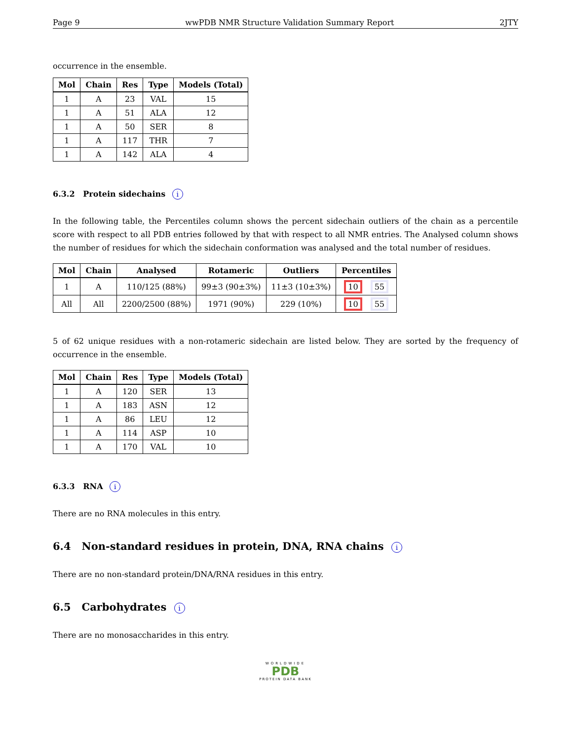Page 9 wwPDB NMR Structure Validation Summary Report 2JTY
occurrence in the ensemble.
| Mol | Chain | Res | Type | Models (Total) |
| --- | --- | --- | --- | --- |
| 1 | A | 23 | VAL | 15 |
| 1 | A | 51 | ALA | 12 |
| 1 | A | 50 | SER | 8 |
| 1 | A | 117 | THR | 7 |
| 1 | A | 142 | ALA | 4 |
6.3.2 Protein sidechains i
In the following table, the Percentiles column shows the percent sidechain outliers of the chain as a percentile score with respect to all PDB entries followed by that with respect to all NMR entries. The Analysed column shows the number of residues for which the sidechain conformation was analysed and the total number of residues.
| Mol | Chain | Analysed | Rotameric | Outliers | Percentiles |
| --- | --- | --- | --- | --- | --- |
| 1 | A | 110/125 (88%) | 99±3 (90±3%) | 11±3 (10±3%) | 10 55 |
| All | All | 2200/2500 (88%) | 1971 (90%) | 229 (10%) | 10 55 |
5 of 62 unique residues with a non-rotameric sidechain are listed below. They are sorted by the frequency of occurrence in the ensemble.
| Mol | Chain | Res | Type | Models (Total) |
| --- | --- | --- | --- | --- |
| 1 | A | 120 | SER | 13 |
| 1 | A | 183 | ASN | 12 |
| 1 | A | 86 | LEU | 12 |
| 1 | A | 114 | ASP | 10 |
| 1 | A | 170 | VAL | 10 |
6.3.3 RNA i
There are no RNA molecules in this entry.
6.4 Non-standard residues in protein, DNA, RNA chains i
There are no non-standard protein/DNA/RNA residues in this entry.
6.5 Carbohydrates i
There are no monosaccharides in this entry.
WORLDWIDE
PDB
PROTEIN DATA BANK